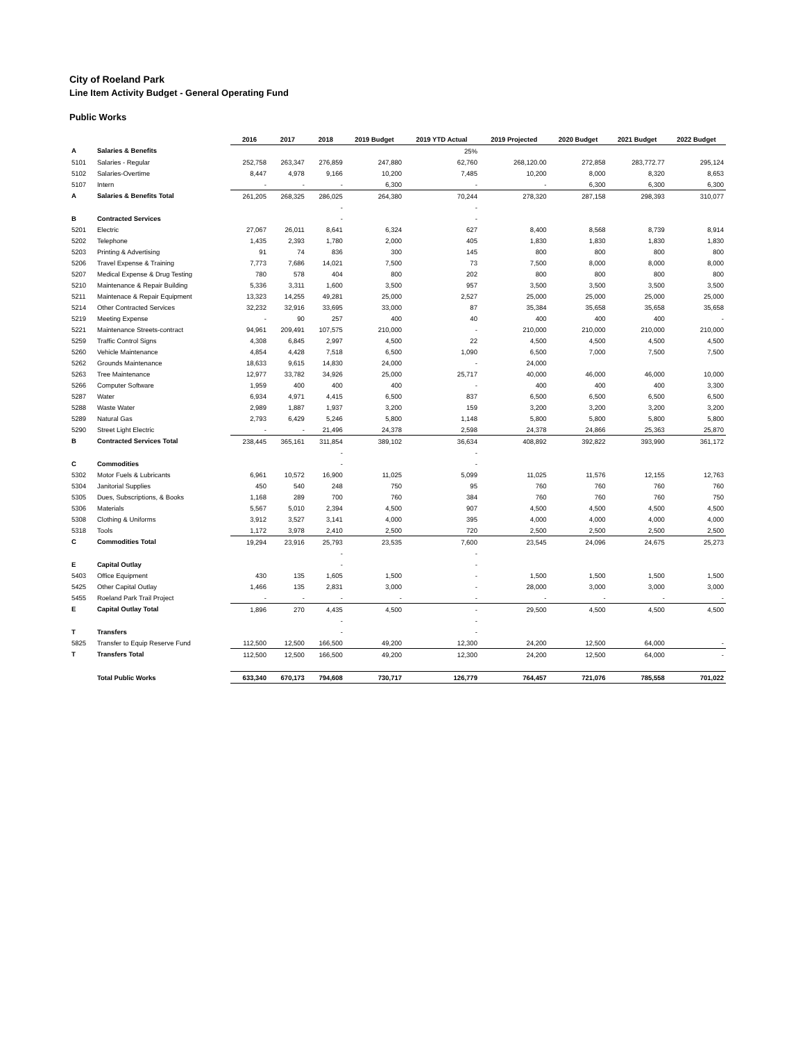City of Roeland Park
Line Item Activity Budget - General Operating Fund
Public Works
| | | 2016 | 2017 | 2018 | 2019 Budget | 2019 YTD Actual | 2019 Projected | 2020 Budget | 2021 Budget | 2022 Budget |
| A | Salaries & Benefits | | | | | 25% | | | | |
| 5101 | Salaries - Regular | 252,758 | 263,347 | 276,859 | 247,880 | 62,760 | 268,120.00 | 272,858 | 283,772.77 | 295,124 |
| 5102 | Salaries-Overtime | 8,447 | 4,978 | 9,166 | 10,200 | 7,485 | 10,200 | 8,000 | 8,320 | 8,653 |
| 5107 | Intern | - | - | - | 6,300 | - | - | 6,300 | 6,300 | 6,300 |
| A | Salaries & Benefits Total | 261,205 | 268,325 | 286,025 | 264,380 | 70,244 | 278,320 | 287,158 | 298,393 | 310,077 |
| | | | | - | | - | | | | |
| B | Contracted Services | | | - | | - | | | | |
| 5201 | Electric | 27,067 | 26,011 | 8,641 | 6,324 | 627 | 8,400 | 8,568 | 8,739 | 8,914 |
| 5202 | Telephone | 1,435 | 2,393 | 1,780 | 2,000 | 405 | 1,830 | 1,830 | 1,830 | 1,830 |
| 5203 | Printing & Advertising | 91 | 74 | 836 | 300 | 145 | 800 | 800 | 800 | 800 |
| 5206 | Travel Expense & Training | 7,773 | 7,686 | 14,021 | 7,500 | 73 | 7,500 | 8,000 | 8,000 | 8,000 |
| 5207 | Medical Expense & Drug Testing | 780 | 578 | 404 | 800 | 202 | 800 | 800 | 800 | 800 |
| 5210 | Maintenance & Repair Building | 5,336 | 3,311 | 1,600 | 3,500 | 957 | 3,500 | 3,500 | 3,500 | 3,500 |
| 5211 | Maintenace & Repair Equipment | 13,323 | 14,255 | 49,281 | 25,000 | 2,527 | 25,000 | 25,000 | 25,000 | 25,000 |
| 5214 | Other Contracted Services | 32,232 | 32,916 | 33,695 | 33,000 | 87 | 35,384 | 35,658 | 35,658 | 35,658 |
| 5219 | Meeting Expense | - | 90 | 257 | 400 | 40 | 400 | 400 | 400 | - |
| 5221 | Maintenance Streets-contract | 94,961 | 209,491 | 107,575 | 210,000 | - | 210,000 | 210,000 | 210,000 | 210,000 |
| 5259 | Traffic Control Signs | 4,308 | 6,845 | 2,997 | 4,500 | 22 | 4,500 | 4,500 | 4,500 | 4,500 |
| 5260 | Vehicle Maintenance | 4,854 | 4,428 | 7,518 | 6,500 | 1,090 | 6,500 | 7,000 | 7,500 | 7,500 |
| 5262 | Grounds Maintenance | 18,633 | 9,615 | 14,830 | 24,000 | - | 24,000 | | | |
| 5263 | Tree Maintenance | 12,977 | 33,782 | 34,926 | 25,000 | 25,717 | 40,000 | 46,000 | 46,000 | 10,000 |
| 5266 | Computer Software | 1,959 | 400 | 400 | 400 | - | 400 | 400 | 400 | 3,300 |
| 5287 | Water | 6,934 | 4,971 | 4,415 | 6,500 | 837 | 6,500 | 6,500 | 6,500 | 6,500 |
| 5288 | Waste Water | 2,989 | 1,887 | 1,937 | 3,200 | 159 | 3,200 | 3,200 | 3,200 | 3,200 |
| 5289 | Natural Gas | 2,793 | 6,429 | 5,246 | 5,800 | 1,148 | 5,800 | 5,800 | 5,800 | 5,800 |
| 5290 | Street Light Electric | - | - | 21,496 | 24,378 | 2,598 | 24,378 | 24,866 | 25,363 | 25,870 |
| B | Contracted Services Total | 238,445 | 365,161 | 311,854 | 389,102 | 36,634 | 408,892 | 392,822 | 393,990 | 361,172 |
| | | | | - | | - | | | | |
| C | Commodities | | | - | | - | | | | |
| 5302 | Motor Fuels & Lubricants | 6,961 | 10,572 | 16,900 | 11,025 | 5,099 | 11,025 | 11,576 | 12,155 | 12,763 |
| 5304 | Janitorial Supplies | 450 | 540 | 248 | 750 | 95 | 760 | 760 | 760 | 760 |
| 5305 | Dues, Subscriptions, & Books | 1,168 | 289 | 700 | 760 | 384 | 760 | 760 | 760 | 750 |
| 5306 | Materials | 5,567 | 5,010 | 2,394 | 4,500 | 907 | 4,500 | 4,500 | 4,500 | 4,500 |
| 5308 | Clothing & Uniforms | 3,912 | 3,527 | 3,141 | 4,000 | 395 | 4,000 | 4,000 | 4,000 | 4,000 |
| 5318 | Tools | 1,172 | 3,978 | 2,410 | 2,500 | 720 | 2,500 | 2,500 | 2,500 | 2,500 |
| C | Commodities Total | 19,294 | 23,916 | 25,793 | 23,535 | 7,600 | 23,545 | 24,096 | 24,675 | 25,273 |
| | | | | - | | - | | | | |
| E | Capital Outlay | | | - | | - | | | | |
| 5403 | Office Equipment | 430 | 135 | 1,605 | 1,500 | - | 1,500 | 1,500 | 1,500 | 1,500 |
| 5425 | Other Capital Outlay | 1,466 | 135 | 2,831 | 3,000 | - | 28,000 | 3,000 | 3,000 | 3,000 |
| 5455 | Roeland Park Trail Project | - | - | - | - | - | - | - | - | - |
| E | Capital Outlay Total | 1,896 | 270 | 4,435 | 4,500 | - | 29,500 | 4,500 | 4,500 | 4,500 |
| | | | | - | | - | | | | |
| T | Transfers | | | - | | - | | | | |
| 5825 | Transfer to Equip Reserve Fund | 112,500 | 12,500 | 166,500 | 49,200 | 12,300 | 24,200 | 12,500 | 64,000 | - |
| T | Transfers Total | 112,500 | 12,500 | 166,500 | 49,200 | 12,300 | 24,200 | 12,500 | 64,000 | - |
| | Total Public Works | 633,340 | 670,173 | 794,608 | 730,717 | 126,779 | 764,457 | 721,076 | 785,558 | 701,022 |